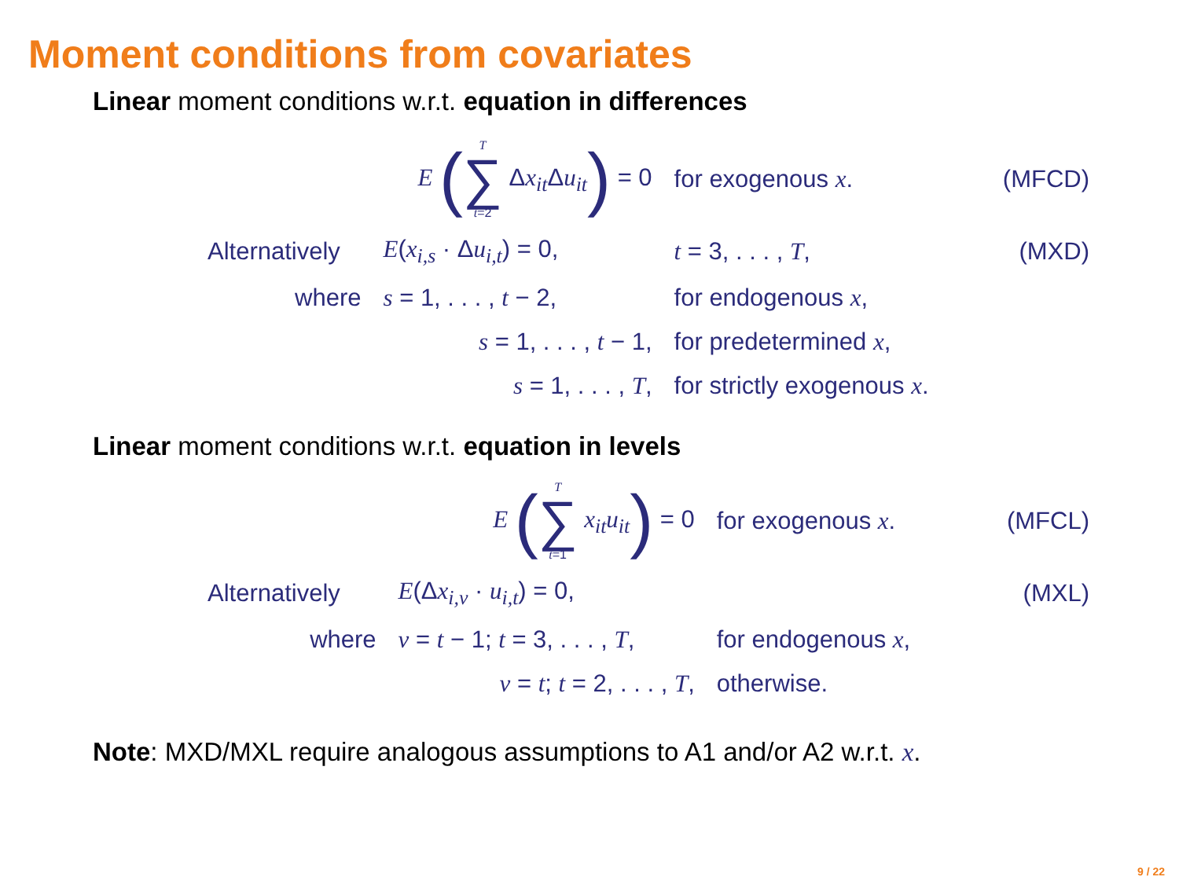Moment conditions from covariates
Linear moment conditions w.r.t. equation in differences
| | E ( T ∑ t =2 Δ x<sub>it</sub>Δ u<sub>it</sub> ) = 0 | for exogenous x . | (MFCD) |
| Alternatively | E ( x<sub>i,s</sub> · Δ u<sub>i,t</sub>) = 0, | t = 3, . . . , T , | (MXD) |
| where | s = 1, . . . , t − 2, | for endogenous x , | |
| | s = 1, . . . , t − 1, | for predetermined x , | |
| | s = 1, . . . , T , | for strictly exogenous x . | |
Linear moment conditions w.r.t. equation in levels
| | E ( T ∑ t =1 x<sub>it</sub> u<sub>it</sub> ) = 0 | for exogenous x . | (MFCL) |
| Alternatively | E (Δ x<sub>i,v</sub> · u<sub>i,t</sub>) = 0, | | (MXL) |
| where | v = t − 1; t = 3, . . . , T , | for endogenous x , | |
| | v = t ; t = 2, . . . , T , | otherwise. | |
Note: MXD/MXL require analogous assumptions to A1 and/or A2 w.r.t. x.
9 / 22